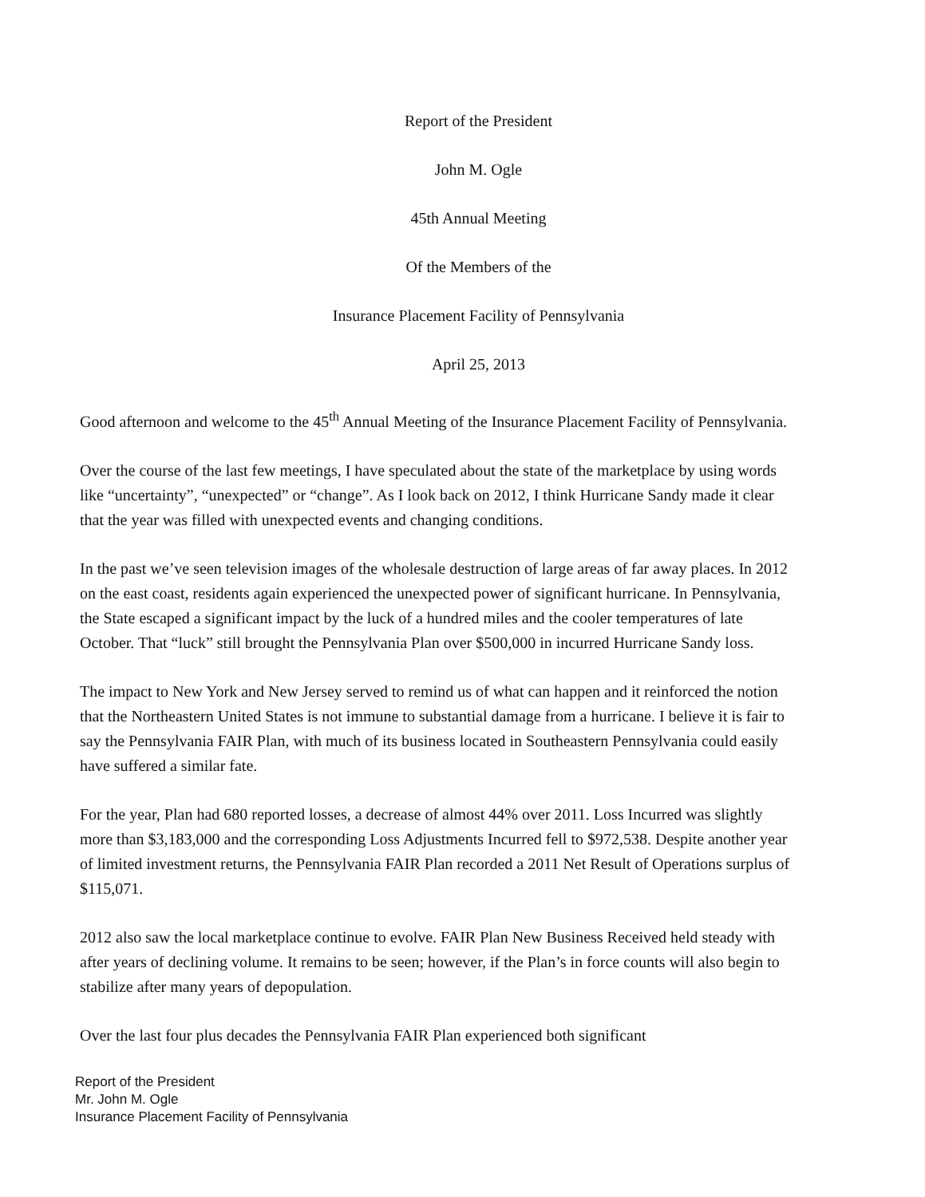Report of the President
John M. Ogle
45th Annual Meeting
Of the Members of the
Insurance Placement Facility of Pennsylvania
April 25, 2013
Good afternoon and welcome to the 45<sup>th</sup> Annual Meeting of the Insurance Placement Facility of Pennsylvania.
Over the course of the last few meetings, I have speculated about the state of the marketplace by using words like “uncertainty”, “unexpected” or “change”. As I look back on 2012, I think Hurricane Sandy made it clear that the year was filled with unexpected events and changing conditions.
In the past we’ve seen television images of the wholesale destruction of large areas of far away places. In 2012 on the east coast, residents again experienced the unexpected power of significant hurricane. In Pennsylvania, the State escaped a significant impact by the luck of a hundred miles and the cooler temperatures of late October. That “luck” still brought the Pennsylvania Plan over $500,000 in incurred Hurricane Sandy loss.
The impact to New York and New Jersey served to remind us of what can happen and it reinforced the notion that the Northeastern United States is not immune to substantial damage from a hurricane. I believe it is fair to say the Pennsylvania FAIR Plan, with much of its business located in Southeastern Pennsylvania could easily have suffered a similar fate.
For the year, Plan had 680 reported losses, a decrease of almost 44% over 2011. Loss Incurred was slightly more than $3,183,000 and the corresponding Loss Adjustments Incurred fell to $972,538. Despite another year of limited investment returns, the Pennsylvania FAIR Plan recorded a 2011 Net Result of Operations surplus of $115,071.
2012 also saw the local marketplace continue to evolve. FAIR Plan New Business Received held steady with after years of declining volume. It remains to be seen; however, if the Plan’s in force counts will also begin to stabilize after many years of depopulation.
Over the last four plus decades the Pennsylvania FAIR Plan experienced both significant
Report of the President
Mr. John M. Ogle
Insurance Placement Facility of Pennsylvania